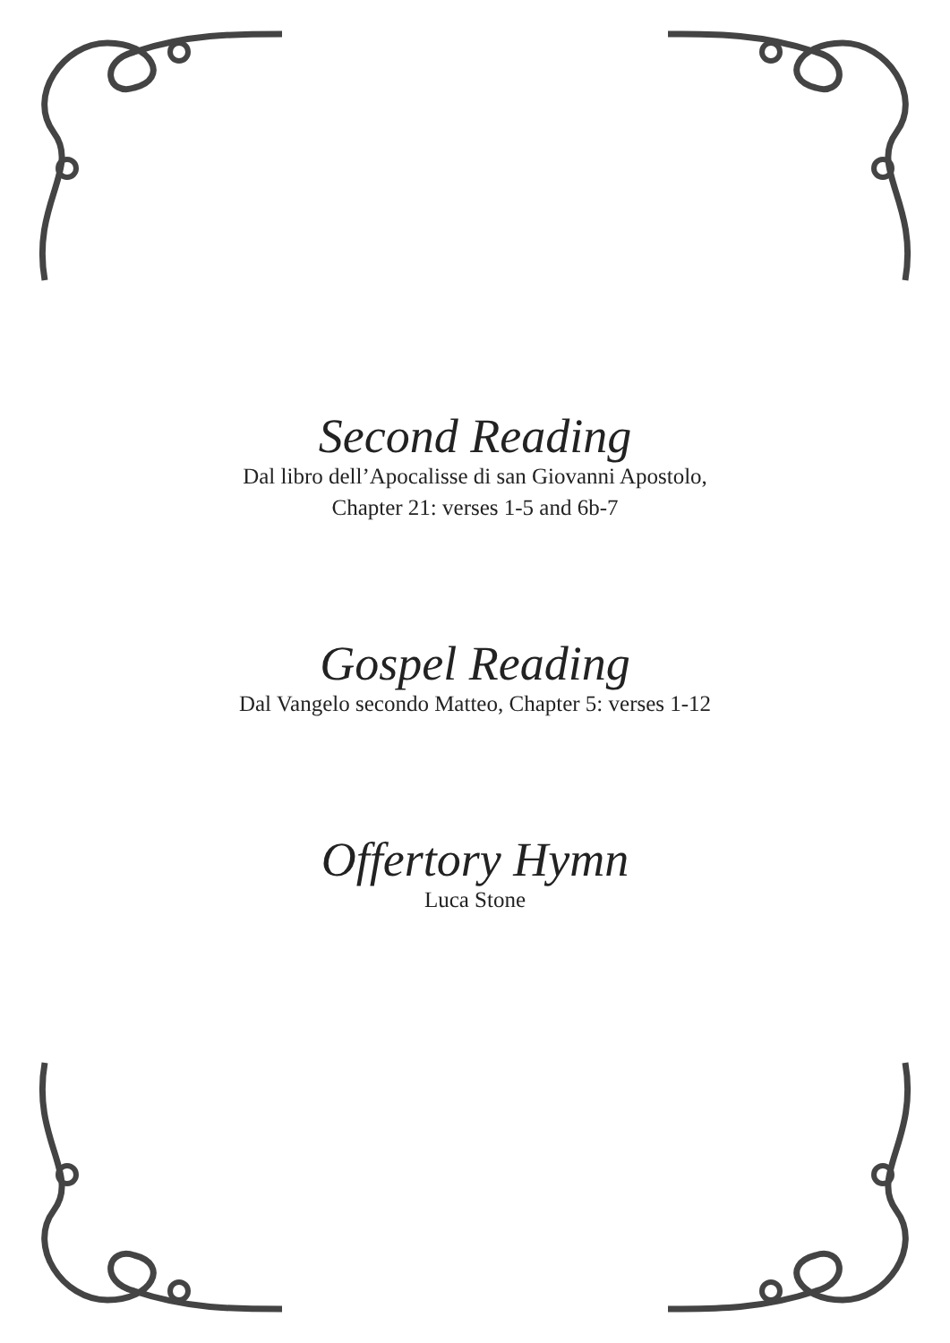Second Reading
Dal libro dell’Apocalisse di san Giovanni Apostolo,
Chapter 21: verses 1-5 and 6b-7
Gospel Reading
Dal Vangelo secondo Matteo, Chapter 5: verses 1-12
Offertory Hymn
Luca Stone